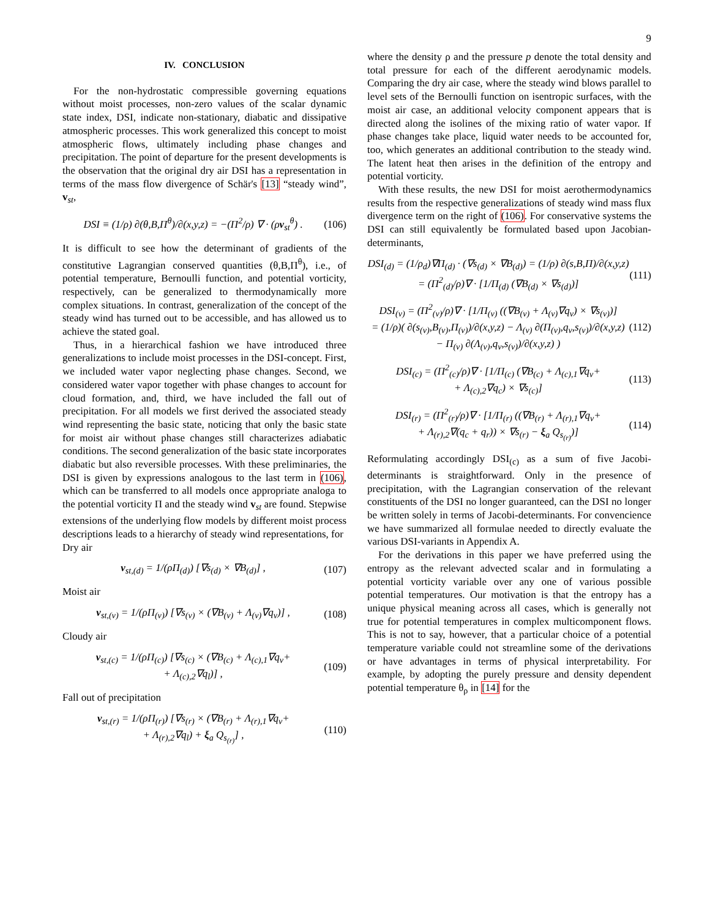9
IV. CONCLUSION
For the non-hydrostatic compressible governing equations without moist processes, non-zero values of the scalar dynamic state index, DSI, indicate non-stationary, diabatic and dissipative atmospheric processes. This work generalized this concept to moist atmospheric flows, ultimately including phase changes and precipitation. The point of departure for the present developments is the observation that the original dry air DSI has a representation in terms of the mass flow divergence of Schär's [13] “steady wind”, v<sub>st</sub>,
DSI ≡ (1/ρ) ∂(θ,B,Π<sup>θ</sup>)/∂(x,y,z) = −(Π<sup>2</sup>/ρ) ∇ · (ρv<sub>st</sub><sup>θ</sup>) . (106)
It is difficult to see how the determinant of gradients of the constitutive Lagrangian conserved quantities (θ,B,Π<sup>θ</sup>), i.e., of potential temperature, Bernoulli function, and potential vorticity, respectively, can be generalized to thermodynamically more complex situations. In contrast, generalization of the concept of the steady wind has turned out to be accessible, and has allowed us to achieve the stated goal.
Thus, in a hierarchical fashion we have introduced three generalizations to include moist processes in the DSI-concept. First, we included water vapor neglecting phase changes. Second, we considered water vapor together with phase changes to account for cloud formation, and, third, we have included the fall out of precipitation. For all models we first derived the associated steady wind representing the basic state, noticing that only the basic state for moist air without phase changes still characterizes adiabatic conditions. The second generalization of the basic state incorporates diabatic but also reversible processes. With these preliminaries, the DSI is given by expressions analogous to the last term in (106), which can be transferred to all models once appropriate analoga to the potential vorticity Π and the steady wind v<sub>st</sub> are found. Stepwise extensions of the underlying flow models by different moist process descriptions leads to a hierarchy of steady wind representations, for
Dry air
v<sub>st,(d)</sub> = 1/(ρΠ<sub>(d)</sub>) [∇s<sub>(d)</sub> × ∇B<sub>(d)</sub>] , (107)
Moist air
v<sub>st,(v)</sub> = 1/(ρΠ<sub>(v)</sub>) [∇s<sub>(v)</sub> × (∇B<sub>(v)</sub> + Λ<sub>(v)</sub>∇q<sub>v</sub>)] , (108)
Cloudy air
v<sub>st,(c)</sub> = 1/(ρΠ<sub>(c)</sub>) [∇s<sub>(c)</sub> × (∇B<sub>(c)</sub> + Λ<sub>(c),1</sub>∇q<sub>v</sub>+
+ Λ<sub>(c),2</sub>∇q<sub>l</sub>)] , (109)
Fall out of precipitation
v<sub>st,(r)</sub> = 1/(ρΠ<sub>(r)</sub>) [∇s<sub>(r)</sub> × (∇B<sub>(r)</sub> + Λ<sub>(r),1</sub>∇q<sub>v</sub>+
+ Λ<sub>(r),2</sub>∇q<sub>l</sub>) + ξ<sub>a</sub> Q<sub>s<sub>(r)</sub></sub>] , (110)
where the density ρ and the pressure p denote the total density and total pressure for each of the different aerodynamic models. Comparing the dry air case, where the steady wind blows parallel to level sets of the Bernoulli function on isentropic surfaces, with the moist air case, an additional velocity component appears that is directed along the isolines of the mixing ratio of water vapor. If phase changes take place, liquid water needs to be accounted for, too, which generates an additional contribution to the steady wind. The latent heat then arises in the definition of the entropy and potential vorticity.
With these results, the new DSI for moist aerothermodynamics results from the respective generalizations of steady wind mass flux divergence term on the right of (106). For conservative systems the DSI can still equivalently be formulated based upon Jacobian-determinants,
DSI<sub>(d)</sub> = (1/ρ<sub>d</sub>)∇Π<sub>(d)</sub> · (∇s<sub>(d)</sub> × ∇B<sub>(d)</sub>) = (1/ρ) ∂(s,B,Π)/∂(x,y,z)
= (Π<sup>2</sup><sub>(d)</sub>/ρ)∇ · [1/Π<sub>(d)</sub> (∇B<sub>(d)</sub> × ∇s<sub>(d)</sub>)] (111)
DSI<sub>(v)</sub> = (Π<sup>2</sup><sub>(v)</sub>/ρ)∇ · [1/Π<sub>(v)</sub> ((∇B<sub>(v)</sub> + Λ<sub>(v)</sub>∇q<sub>v</sub>) × ∇s<sub>(v)</sub>)]
= (1/ρ)( ∂(s<sub>(v)</sub>,B<sub>(v)</sub>,Π<sub>(v)</sub>)/∂(x,y,z) − Λ<sub>(v)</sub> ∂(Π<sub>(v)</sub>,q<sub>v</sub>,s<sub>(v)</sub>)/∂(x,y,z)
− Π<sub>(v)</sub> ∂(Λ<sub>(v)</sub>,q<sub>v</sub>,s<sub>(v)</sub>)/∂(x,y,z) ) (112)
DSI<sub>(c)</sub> = (Π<sup>2</sup><sub>(c)</sub>/ρ)∇ · [1/Π<sub>(c)</sub> (∇B<sub>(c)</sub> + Λ<sub>(c),1</sub>∇q<sub>v</sub>+
+ Λ<sub>(c),2</sub>∇q<sub>c</sub>) × ∇s<sub>(c)</sub>] (113)
DSI<sub>(r)</sub> = (Π<sup>2</sup><sub>(r)</sub>/ρ)∇ · [1/Π<sub>(r)</sub> ((∇B<sub>(r)</sub> + Λ<sub>(r),1</sub>∇q<sub>v</sub>+
+ Λ<sub>(r),2</sub>∇(q<sub>c</sub> + q<sub>r</sub>)) × ∇s<sub>(r)</sub> − ξ<sub>a</sub> Q<sub>s<sub>(r)</sub></sub>)] (114)
Reformulating accordingly DSI<sub>(c)</sub> as a sum of five Jacobi-determinants is straightforward. Only in the presence of precipitation, with the Lagrangian conservation of the relevant constituents of the DSI no longer guaranteed, can the DSI no longer be written solely in terms of Jacobi-determinants. For convencience we have summarized all formulae needed to directly evaluate the various DSI-variants in Appendix A.
For the derivations in this paper we have preferred using the entropy as the relevant advected scalar and in formulating a potential vorticity variable over any one of various possible potential temperatures. Our motivation is that the entropy has a unique physical meaning across all cases, which is generally not true for potential temperatures in complex multicomponent flows. This is not to say, however, that a particular choice of a potential temperature variable could not streamline some of the derivations or have advantages in terms of physical interpretability. For example, by adopting the purely pressure and density dependent potential temperature θ<sub>ρ</sub> in [14] for the